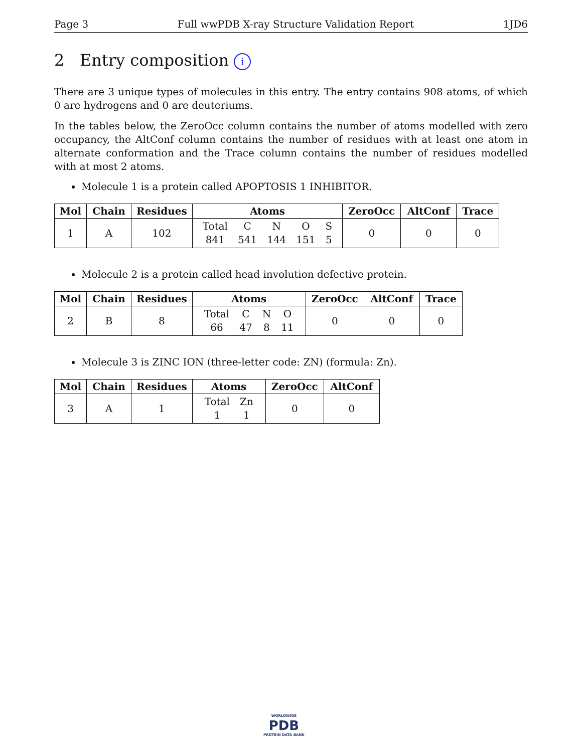Page 3 Full wwPDB X-ray Structure Validation Report 1JD6
2 Entry composition i
There are 3 unique types of molecules in this entry. The entry contains 908 atoms, of which 0 are hydrogens and 0 are deuteriums.
In the tables below, the ZeroOcc column contains the number of atoms modelled with zero occupancy, the AltConf column contains the number of residues with at least one atom in alternate conformation and the Trace column contains the number of residues modelled with at most 2 atoms.
Molecule 1 is a protein called APOPTOSIS 1 INHIBITOR.
| Mol | Chain | Residues | Atoms | ZeroOcc | AltConf | Trace |
| --- | --- | --- | --- | --- | --- | --- |
| 1 | A | 102 | / Total / C / N / O / S / / 841 / 541 / 144 / 151 / 5 / | 0 | 0 | 0 |
Molecule 2 is a protein called head involution defective protein.
| Mol | Chain | Residues | Atoms | ZeroOcc | AltConf | Trace |
| --- | --- | --- | --- | --- | --- | --- |
| 2 | B | 8 | / Total / C / N / O / / 66 / 47 / 8 / 11 / | 0 | 0 | 0 |
Molecule 3 is ZINC ION (three-letter code: ZN) (formula: Zn).
| Mol | Chain | Residues | Atoms | ZeroOcc | AltConf |
| --- | --- | --- | --- | --- | --- |
| 3 | A | 1 | / Total / Zn / / 1 / 1 / | 0 | 0 |
WORLDWIDE
PDB
PROTEIN DATA BANK